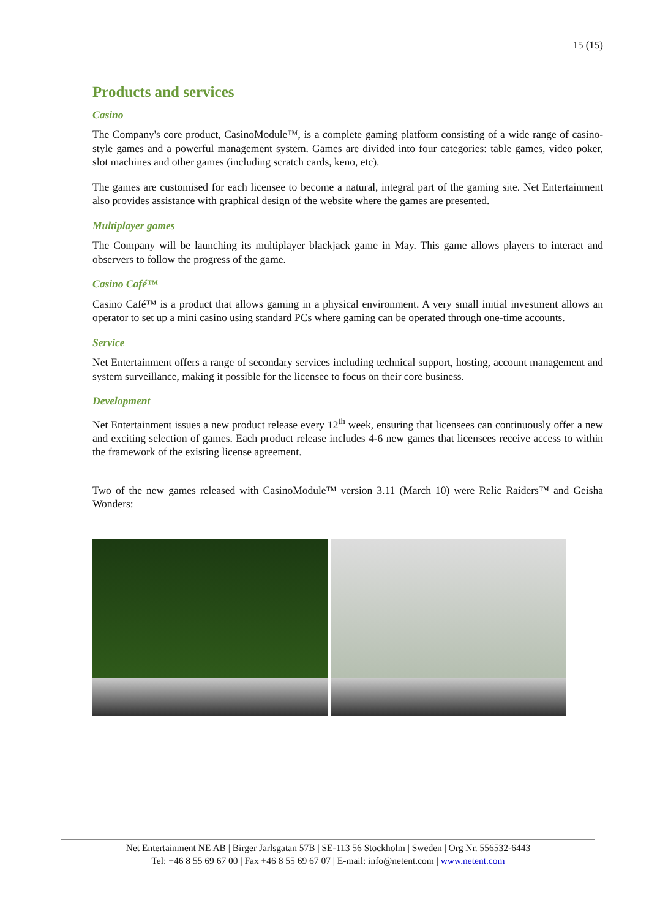15 (15)
Products and services
Casino
The Company's core product, CasinoModule™, is a complete gaming platform consisting of a wide range of casino-style games and a powerful management system. Games are divided into four categories: table games, video poker, slot machines and other games (including scratch cards, keno, etc).
The games are customised for each licensee to become a natural, integral part of the gaming site. Net Entertainment also provides assistance with graphical design of the website where the games are presented.
Multiplayer games
The Company will be launching its multiplayer blackjack game in May. This game allows players to interact and observers to follow the progress of the game.
Casino Café™
Casino Café™ is a product that allows gaming in a physical environment. A very small initial investment allows an operator to set up a mini casino using standard PCs where gaming can be operated through one-time accounts.
Service
Net Entertainment offers a range of secondary services including technical support, hosting, account management and system surveillance, making it possible for the licensee to focus on their core business.
Development
Net Entertainment issues a new product release every 12<sup>th</sup> week, ensuring that licensees can continuously offer a new and exciting selection of games. Each product release includes 4-6 new games that licensees receive access to within the framework of the existing license agreement.
Two of the new games released with CasinoModule™ version 3.11 (March 10) were Relic Raiders™ and Geisha Wonders:
Net Entertainment NE AB | Birger Jarlsgatan 57B | SE-113 56 Stockholm | Sweden | Org Nr. 556532-6443
Tel: +46 8 55 69 67 00 | Fax +46 8 55 69 67 07 | E-mail: info@netent.com | www.netent.com